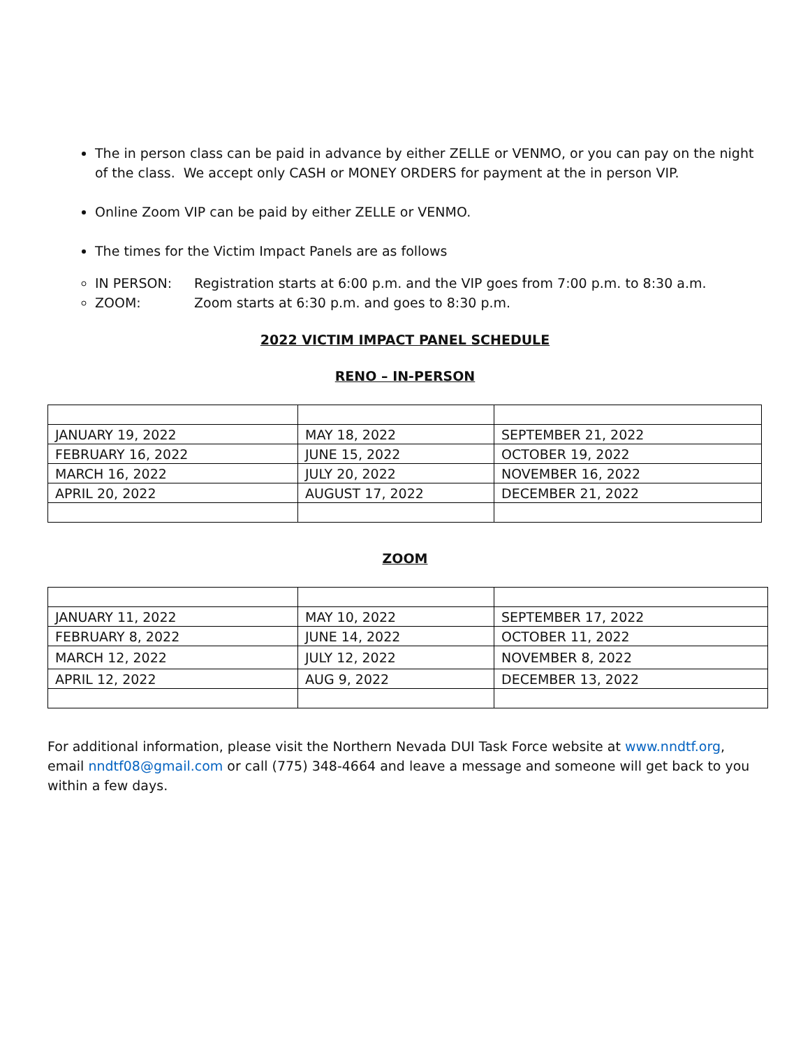The in person class can be paid in advance by either ZELLE or VENMO, or you can pay on the night of the class. We accept only CASH or MONEY ORDERS for payment at the in person VIP.
Online Zoom VIP can be paid by either ZELLE or VENMO.
The times for the Victim Impact Panels are as follows
IN PERSON: Registration starts at 6:00 p.m. and the VIP goes from 7:00 p.m. to 8:30 a.m.
ZOOM: Zoom starts at 6:30 p.m. and goes to 8:30 p.m.
2022 VICTIM IMPACT PANEL SCHEDULE
RENO – IN-PERSON
| JANUARY 19, 2022 | MAY 18, 2022 | SEPTEMBER 21, 2022 |
| FEBRUARY 16, 2022 | JUNE 15, 2022 | OCTOBER 19, 2022 |
| MARCH 16, 2022 | JULY 20, 2022 | NOVEMBER 16, 2022 |
| APRIL 20, 2022 | AUGUST 17, 2022 | DECEMBER 21, 2022 |
ZOOM
| JANUARY 11, 2022 | MAY 10, 2022 | SEPTEMBER 17, 2022 |
| FEBRUARY 8, 2022 | JUNE 14, 2022 | OCTOBER 11, 2022 |
| MARCH 12, 2022 | JULY 12, 2022 | NOVEMBER 8, 2022 |
| APRIL 12, 2022 | AUG 9, 2022 | DECEMBER 13, 2022 |
For additional information, please visit the Northern Nevada DUI Task Force website at www.nndtf.org, email nndtf08@gmail.com or call (775) 348-4664 and leave a message and someone will get back to you within a few days.